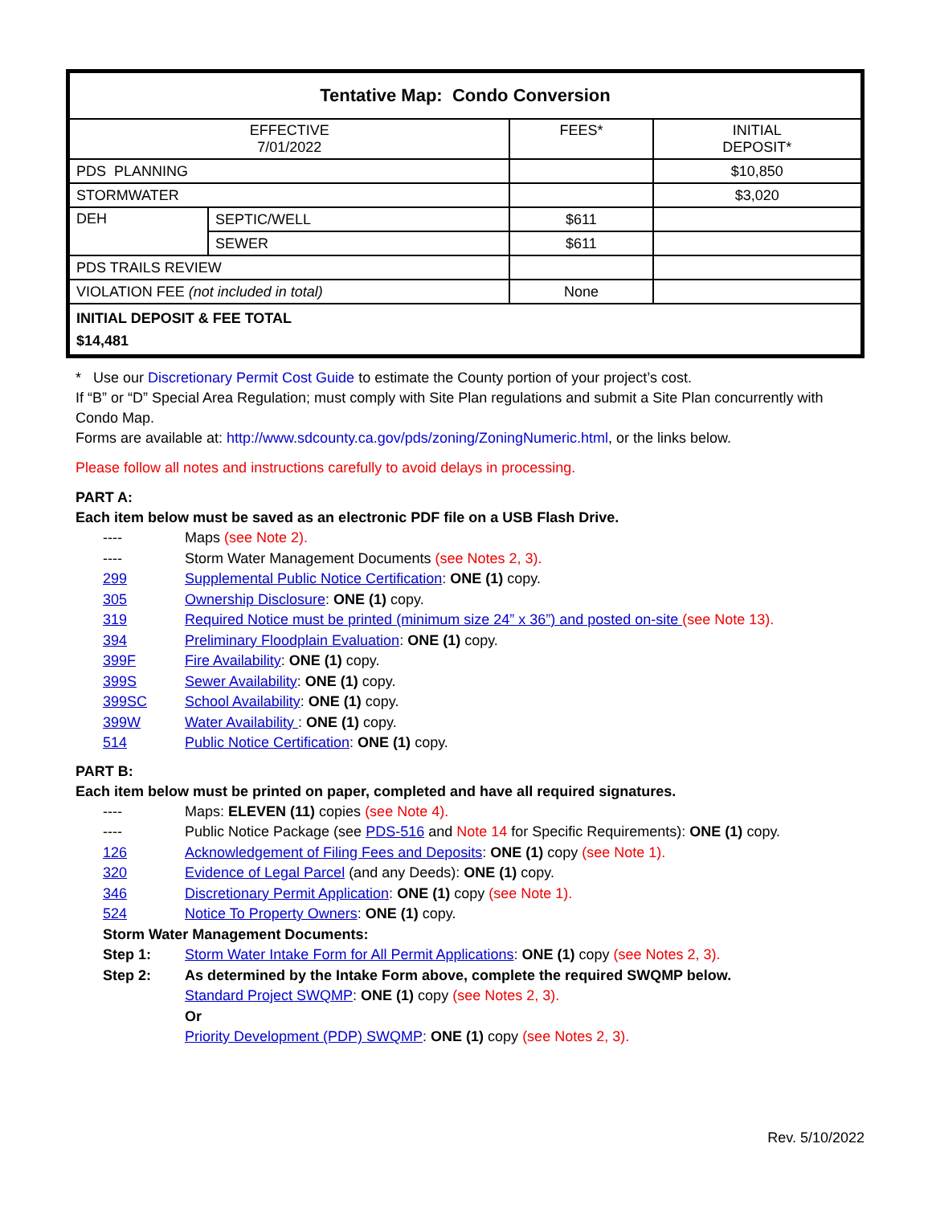| Tentative Map: Condo Conversion | | | |
| EFFECTIVE 7/01/2022 | | FEES* | INITIAL DEPOSIT* |
| PDS PLANNING | | | $10,850 |
| STORMWATER | | | $3,020 |
| DEH | SEPTIC/WELL | $611 | |
| | SEWER | $611 | |
| PDS TRAILS REVIEW | | | |
| VIOLATION FEE (not included in total) | | None | |
| INITIAL DEPOSIT & FEE TOTAL $14,481 | | | |
* Use our Discretionary Permit Cost Guide to estimate the County portion of your project’s cost.
If “B” or “D” Special Area Regulation; must comply with Site Plan regulations and submit a Site Plan concurrently with Condo Map.
Forms are available at: http://www.sdcounty.ca.gov/pds/zoning/ZoningNumeric.html, or the links below.
Please follow all notes and instructions carefully to avoid delays in processing.
PART A:
Each item below must be saved as an electronic PDF file on a USB Flash Drive.
---- Maps (see Note 2).
---- Storm Water Management Documents (see Notes 2, 3).
299 Supplemental Public Notice Certification: ONE (1) copy.
305 Ownership Disclosure: ONE (1) copy.
319 Required Notice must be printed (minimum size 24” x 36”) and posted on-site (see Note 13).
394 Preliminary Floodplain Evaluation: ONE (1) copy.
399F Fire Availability: ONE (1) copy.
399S Sewer Availability: ONE (1) copy.
399SC School Availability: ONE (1) copy.
399W Water Availability : ONE (1) copy.
514 Public Notice Certification: ONE (1) copy.
PART B:
Each item below must be printed on paper, completed and have all required signatures.
---- Maps: ELEVEN (11) copies (see Note 4).
---- Public Notice Package (see PDS-516 and Note 14 for Specific Requirements): ONE (1) copy.
126 Acknowledgement of Filing Fees and Deposits: ONE (1) copy (see Note 1).
320 Evidence of Legal Parcel (and any Deeds): ONE (1) copy.
346 Discretionary Permit Application: ONE (1) copy (see Note 1).
524 Notice To Property Owners: ONE (1) copy.
Storm Water Management Documents:
Step 1: Storm Water Intake Form for All Permit Applications: ONE (1) copy (see Notes 2, 3).
Step 2: As determined by the Intake Form above, complete the required SWQMP below.
Standard Project SWQMP: ONE (1) copy (see Notes 2, 3).
Or
Priority Development (PDP) SWQMP: ONE (1) copy (see Notes 2, 3).
Rev. 5/10/2022